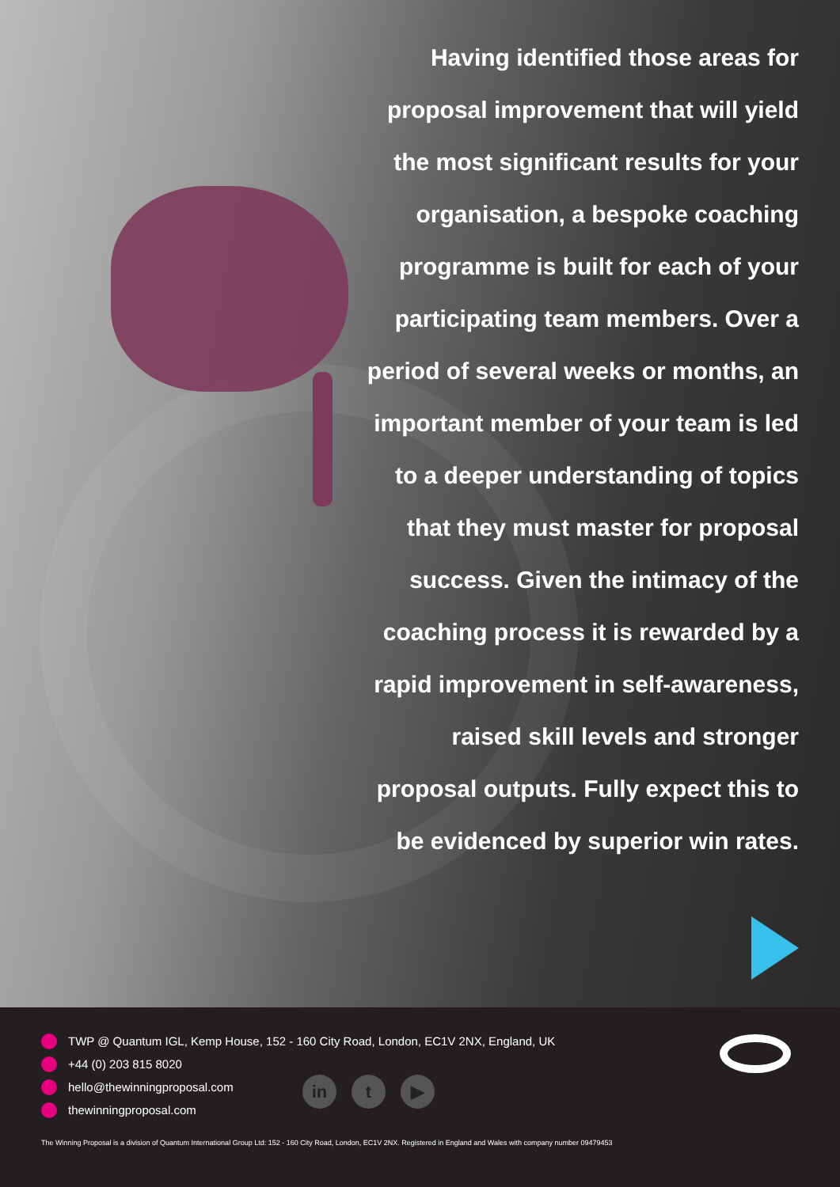Having identified those areas for proposal improvement that will yield the most significant results for your organisation, a bespoke coaching programme is built for each of your participating team members. Over a period of several weeks or months, an important member of your team is led to a deeper understanding of topics that they must master for proposal success. Given the intimacy of the coaching process it is rewarded by a rapid improvement in self-awareness, raised skill levels and stronger proposal outputs. Fully expect this to be evidenced by superior win rates.
TWP @ Quantum IGL, Kemp House, 152 - 160 City Road, London, EC1V 2NX, England, UK
+44 (0) 203 815 8020
hello@thewinningproposal.com
thewinningproposal.com
in t ▶
The Winning Proposal is a division of Quantum International Group Ltd: 152 - 160 City Road, London, EC1V 2NX. Registered in England and Wales with company number 09479453